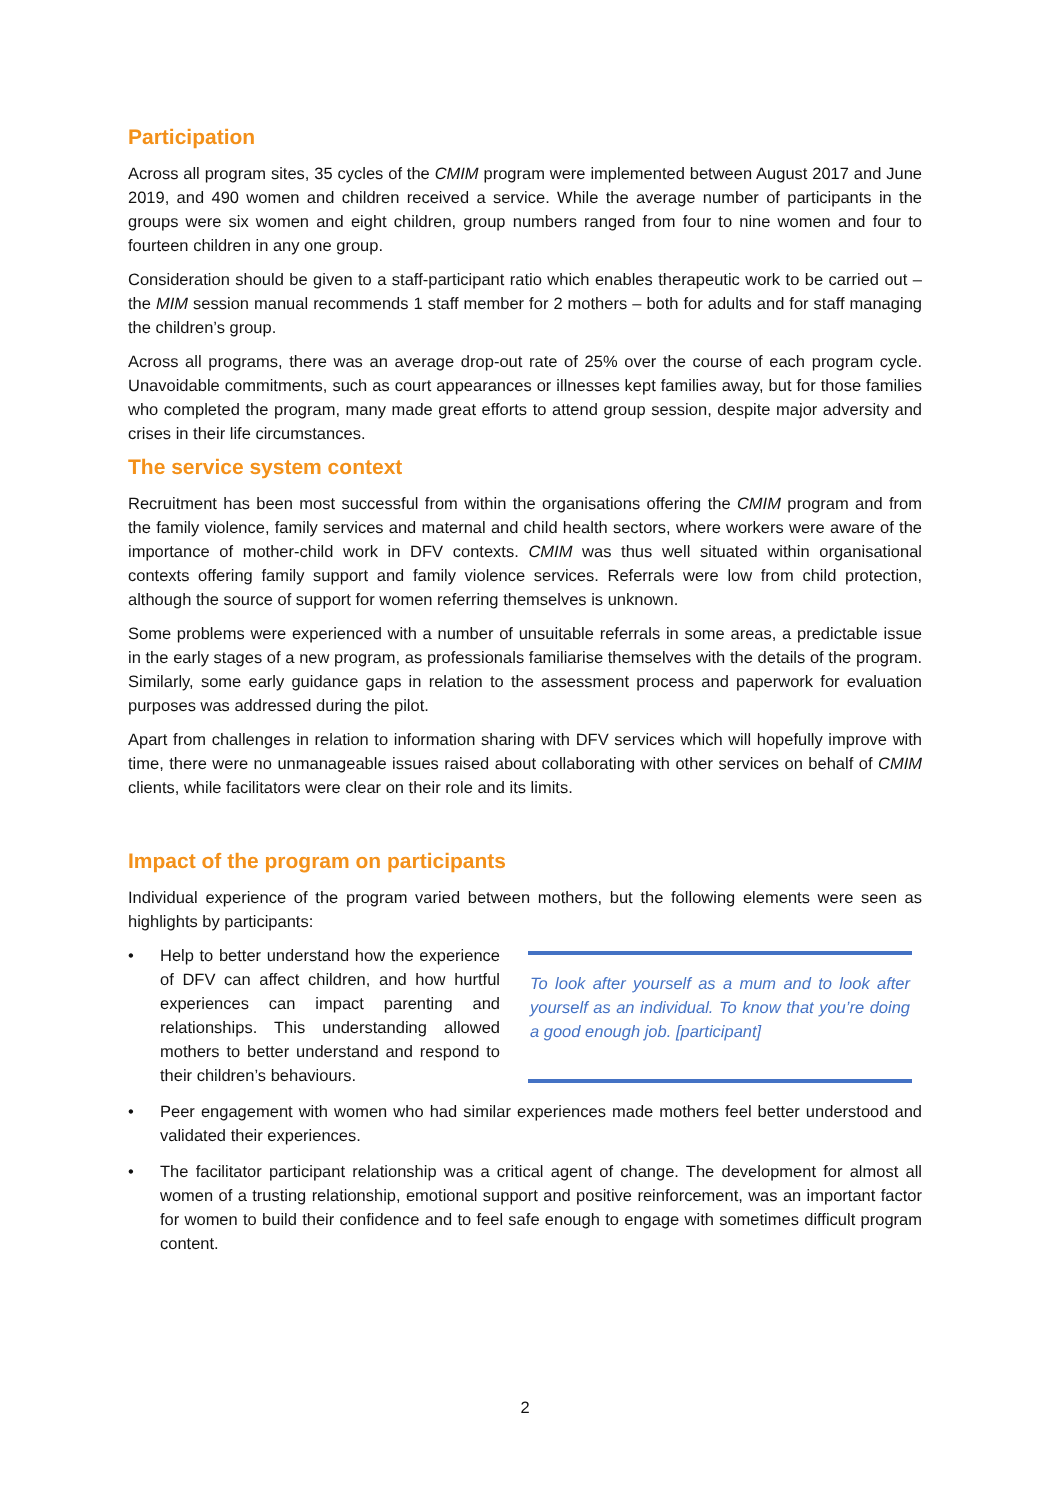Participation
Across all program sites, 35 cycles of the CMIM program were implemented between August 2017 and June 2019, and 490 women and children received a service. While the average number of participants in the groups were six women and eight children, group numbers ranged from four to nine women and four to fourteen children in any one group.
Consideration should be given to a staff-participant ratio which enables therapeutic work to be carried out – the MIM session manual recommends 1 staff member for 2 mothers – both for adults and for staff managing the children’s group.
Across all programs, there was an average drop-out rate of 25% over the course of each program cycle. Unavoidable commitments, such as court appearances or illnesses kept families away, but for those families who completed the program, many made great efforts to attend group session, despite major adversity and crises in their life circumstances.
The service system context
Recruitment has been most successful from within the organisations offering the CMIM program and from the family violence, family services and maternal and child health sectors, where workers were aware of the importance of mother-child work in DFV contexts. CMIM was thus well situated within organisational contexts offering family support and family violence services. Referrals were low from child protection, although the source of support for women referring themselves is unknown.
Some problems were experienced with a number of unsuitable referrals in some areas, a predictable issue in the early stages of a new program, as professionals familiarise themselves with the details of the program. Similarly, some early guidance gaps in relation to the assessment process and paperwork for evaluation purposes was addressed during the pilot.
Apart from challenges in relation to information sharing with DFV services which will hopefully improve with time, there were no unmanageable issues raised about collaborating with other services on behalf of CMIM clients, while facilitators were clear on their role and its limits.
Impact of the program on participants
Individual experience of the program varied between mothers, but the following elements were seen as highlights by participants:
• Help to better understand how the experience of DFV can affect children, and how hurtful experiences can impact parenting and relationships. This understanding allowed mothers to better understand and respond to their children’s behaviours.
To look after yourself as a mum and to look after yourself as an individual. To know that you’re doing a good enough job. [participant]
• Peer engagement with women who had similar experiences made mothers feel better understood and validated their experiences.
• The facilitator participant relationship was a critical agent of change. The development for almost all women of a trusting relationship, emotional support and positive reinforcement, was an important factor for women to build their confidence and to feel safe enough to engage with sometimes difficult program content.
2